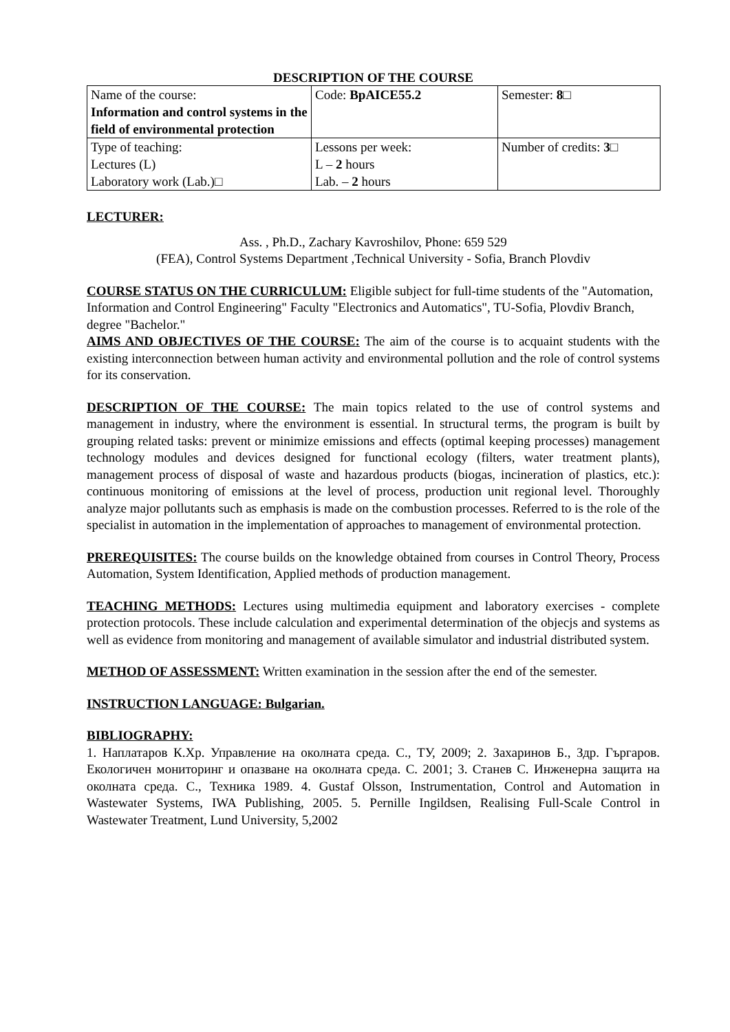DESCRIPTION OF THE COURSE
| Name of the course: Information and control systems in the field of environmental protection | Code: BpAICE55.2 | Semester: 8 □ |
| Type of teaching: Lectures (L) Laboratory work (Lab.)□ | Lessons per week: L – 2 hours Lab. – 2 hours | Number of credits: 3 □ |
LECTURER:
Ass. , Ph.D., Zachary Kavroshilov, Phone: 659 529
(FEA), Control Systems Department ,Technical University - Sofia, Branch Plovdiv
COURSE STATUS ON THE CURRICULUM: Eligible subject for full-time students of the "Automation, Information and Control Engineering" Faculty "Electronics and Automatics", TU-Sofia, Plovdiv Branch, degree "Bachelor."
AIMS AND OBJECTIVES OF THE COURSE: The aim of the course is to acquaint students with the existing interconnection between human activity and environmental pollution and the role of control systems for its conservation.
DESCRIPTION OF THE COURSE: The main topics related to the use of control systems and management in industry, where the environment is essential. In structural terms, the program is built by grouping related tasks: prevent or minimize emissions and effects (optimal keeping processes) management technology modules and devices designed for functional ecology (filters, water treatment plants), management process of disposal of waste and hazardous products (biogas, incineration of plastics, etc.): continuous monitoring of emissions at the level of process, production unit regional level. Thoroughly analyze major pollutants such as emphasis is made on the combustion processes. Referred to is the role of the specialist in automation in the implementation of approaches to management of environmental protection.
PREREQUISITES: The course builds on the knowledge obtained from courses in Control Theory, Process Automation, System Identification, Applied methods of production management.
TEACHING METHODS: Lectures using multimedia equipment and laboratory exercises - complete protection protocols. These include calculation and experimental determination of the objecjs and systems as well as evidence from monitoring and management of available simulator and industrial distributed system.
METHOD OF ASSESSMENT: Written examination in the session after the end of the semester.
INSTRUCTION LANGUAGE: Bulgarian.
BIBLIOGRAPHY:
1. Наплатаров К.Хр. Управление на околната среда. С., ТУ, 2009; 2. Захаринов Б., Здр. Гъргаров. Екологичен мониторинг и опазване на околната среда. С. 2001; 3. Станев С. Инженерна защита на околната среда. С., Техника 1989. 4. Gustaf Olsson, Instrumentation, Control and Automation in Wastewater Systems, IWA Publishing, 2005. 5. Pernille Ingildsen, Realising Full-Scale Control in Wastewater Treatment, Lund University, 5,2002